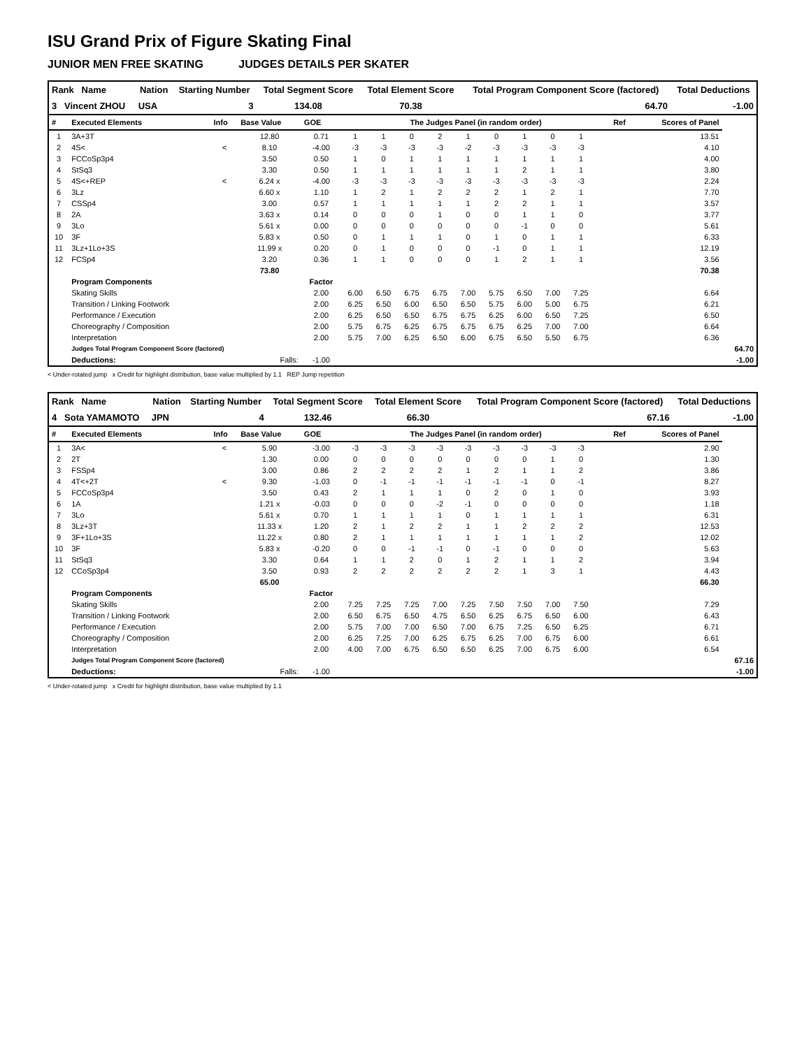ISU Grand Prix of Figure Skating Final
JUNIOR MEN FREE SKATING JUDGES DETAILS PER SKATER
| Rank Name | Nation | Starting Number | Total Segment Score | Total Element Score | Total Program Component Score (factored) | Total Deductions |
| --- | --- | --- | --- | --- | --- | --- |
| 3 Vincent ZHOU | USA | 3 | 134.08 | 70.38 | 64.70 | -1.00 |
| # | Executed Elements | Info | Base Value | GOE | The Judges Panel (in random order) | | | | | | | | | | | Ref | Scores of Panel | |
| --- | --- | --- | --- | --- | --- | --- | --- | --- | --- | --- | --- | --- | --- | --- | --- | --- | --- | --- |
| 1 | 3A+3T | | 12.80 | 0.71 | 1 | 1 | 0 | 2 | 1 | 0 | 1 | 0 | 1 | | | | 13.51 | |
| 2 | 4S< | < | 8.10 | -4.00 | -3 | -3 | -3 | -3 | -2 | -3 | -3 | -3 | -3 | | | | 4.10 | |
| 3 | FCCoSp3p4 | | 3.50 | 0.50 | 1 | 0 | 1 | 1 | 1 | 1 | 1 | 1 | 1 | | | | 4.00 | |
| 4 | StSq3 | | 3.30 | 0.50 | 1 | 1 | 1 | 1 | 1 | 1 | 2 | 1 | 1 | | | | 3.80 | |
| 5 | 4S<+REP | < | 6.24 x | -4.00 | -3 | -3 | -3 | -3 | -3 | -3 | -3 | -3 | -3 | | | | 2.24 | |
| 6 | 3Lz | | 6.60 x | 1.10 | 1 | 2 | 1 | 2 | 2 | 2 | 1 | 2 | 1 | | | | 7.70 | |
| 7 | CSSp4 | | 3.00 | 0.57 | 1 | 1 | 1 | 1 | 1 | 2 | 2 | 1 | 1 | | | | 3.57 | |
| 8 | 2A | | 3.63 x | 0.14 | 0 | 0 | 0 | 1 | 0 | 0 | 1 | 1 | 0 | | | | 3.77 | |
| 9 | 3Lo | | 5.61 x | 0.00 | 0 | 0 | 0 | 0 | 0 | 0 | -1 | 0 | 0 | | | | 5.61 | |
| 10 | 3F | | 5.83 x | 0.50 | 0 | 1 | 1 | 1 | 0 | 1 | 0 | 1 | 1 | | | | 6.33 | |
| 11 | 3Lz+1Lo+3S | | 11.99 x | 0.20 | 0 | 1 | 0 | 0 | 0 | -1 | 0 | 1 | 1 | | | | 12.19 | |
| 12 | FCSp4 | | 3.20 | 0.36 | 1 | 1 | 0 | 0 | 0 | 1 | 2 | 1 | 1 | | | | 3.56 | |
| | | | 73.80 | | | | | | | | | | | | | | 70.38 | |
| | Program Components | | | Factor | | | | | | | | | | | | | | |
| | Skating Skills | | | 2.00 | 6.00 | 6.50 | 6.75 | 6.75 | 7.00 | 5.75 | 6.50 | 7.00 | 7.25 | | | | 6.64 | |
| | Transition / Linking Footwork | | | 2.00 | 6.25 | 6.50 | 6.00 | 6.50 | 6.50 | 5.75 | 6.00 | 5.00 | 6.75 | | | | 6.21 | |
| | Performance / Execution | | | 2.00 | 6.25 | 6.50 | 6.50 | 6.75 | 6.75 | 6.25 | 6.00 | 6.50 | 7.25 | | | | 6.50 | |
| | Choreography / Composition | | | 2.00 | 5.75 | 6.75 | 6.25 | 6.75 | 6.75 | 6.75 | 6.25 | 7.00 | 7.00 | | | | 6.64 | |
| | Interpretation | | | 2.00 | 5.75 | 7.00 | 6.25 | 6.50 | 6.00 | 6.75 | 6.50 | 5.50 | 6.75 | | | | 6.36 | |
| | Judges Total Program Component Score (factored) | | | | | | | | | | | | | | | | | 64.70 |
| | Deductions: | | Falls: | -1.00 | | | | | | | | | | | | | | -1.00 |
< Under-rotated jump x Credit for highlight distribution, base value multiplied by 1.1 REP Jump repetition
| Rank Name | Nation | Starting Number | Total Segment Score | Total Element Score | Total Program Component Score (factored) | Total Deductions |
| --- | --- | --- | --- | --- | --- | --- |
| 4 Sota YAMAMOTO | JPN | 4 | 132.46 | 66.30 | 67.16 | -1.00 |
| # | Executed Elements | Info | Base Value | GOE | The Judges Panel (in random order) | | | | | | | | | | | Ref | Scores of Panel | |
| --- | --- | --- | --- | --- | --- | --- | --- | --- | --- | --- | --- | --- | --- | --- | --- | --- | --- | --- |
| 1 | 3A< | < | 5.90 | -3.00 | -3 | -3 | -3 | -3 | -3 | -3 | -3 | -3 | -3 | | | | 2.90 | |
| 2 | 2T | | 1.30 | 0.00 | 0 | 0 | 0 | 0 | 0 | 0 | 0 | 1 | 0 | | | | 1.30 | |
| 3 | FSSp4 | | 3.00 | 0.86 | 2 | 2 | 2 | 2 | 1 | 2 | 1 | 1 | 2 | | | | 3.86 | |
| 4 | 4T<+2T | < | 9.30 | -1.03 | 0 | -1 | -1 | -1 | -1 | -1 | -1 | 0 | -1 | | | | 8.27 | |
| 5 | FCCoSp3p4 | | 3.50 | 0.43 | 2 | 1 | 1 | 1 | 0 | 2 | 0 | 1 | 0 | | | | 3.93 | |
| 6 | 1A | | 1.21 x | -0.03 | 0 | 0 | 0 | -2 | -1 | 0 | 0 | 0 | 0 | | | | 1.18 | |
| 7 | 3Lo | | 5.61 x | 0.70 | 1 | 1 | 1 | 1 | 0 | 1 | 1 | 1 | 1 | | | | 6.31 | |
| 8 | 3Lz+3T | | 11.33 x | 1.20 | 2 | 1 | 2 | 2 | 1 | 1 | 2 | 2 | 2 | | | | 12.53 | |
| 9 | 3F+1Lo+3S | | 11.22 x | 0.80 | 2 | 1 | 1 | 1 | 1 | 1 | 1 | 1 | 2 | | | | 12.02 | |
| 10 | 3F | | 5.83 x | -0.20 | 0 | 0 | -1 | -1 | 0 | -1 | 0 | 0 | 0 | | | | 5.63 | |
| 11 | StSq3 | | 3.30 | 0.64 | 1 | 1 | 2 | 0 | 1 | 2 | 1 | 1 | 2 | | | | 3.94 | |
| 12 | CCoSp3p4 | | 3.50 | 0.93 | 2 | 2 | 2 | 2 | 2 | 2 | 1 | 3 | 1 | | | | 4.43 | |
| | | | 65.00 | | | | | | | | | | | | | | 66.30 | |
| | Program Components | | | Factor | | | | | | | | | | | | | | |
| | Skating Skills | | | 2.00 | 7.25 | 7.25 | 7.25 | 7.00 | 7.25 | 7.50 | 7.50 | 7.00 | 7.50 | | | | 7.29 | |
| | Transition / Linking Footwork | | | 2.00 | 6.50 | 6.75 | 6.50 | 4.75 | 6.50 | 6.25 | 6.75 | 6.50 | 6.00 | | | | 6.43 | |
| | Performance / Execution | | | 2.00 | 5.75 | 7.00 | 7.00 | 6.50 | 7.00 | 6.75 | 7.25 | 6.50 | 6.25 | | | | 6.71 | |
| | Choreography / Composition | | | 2.00 | 6.25 | 7.25 | 7.00 | 6.25 | 6.75 | 6.25 | 7.00 | 6.75 | 6.00 | | | | 6.61 | |
| | Interpretation | | | 2.00 | 4.00 | 7.00 | 6.75 | 6.50 | 6.50 | 6.25 | 7.00 | 6.75 | 6.00 | | | | 6.54 | |
| | Judges Total Program Component Score (factored) | | | | | | | | | | | | | | | | | 67.16 |
| | Deductions: | | Falls: | -1.00 | | | | | | | | | | | | | | -1.00 |
< Under-rotated jump x Credit for highlight distribution, base value multiplied by 1.1